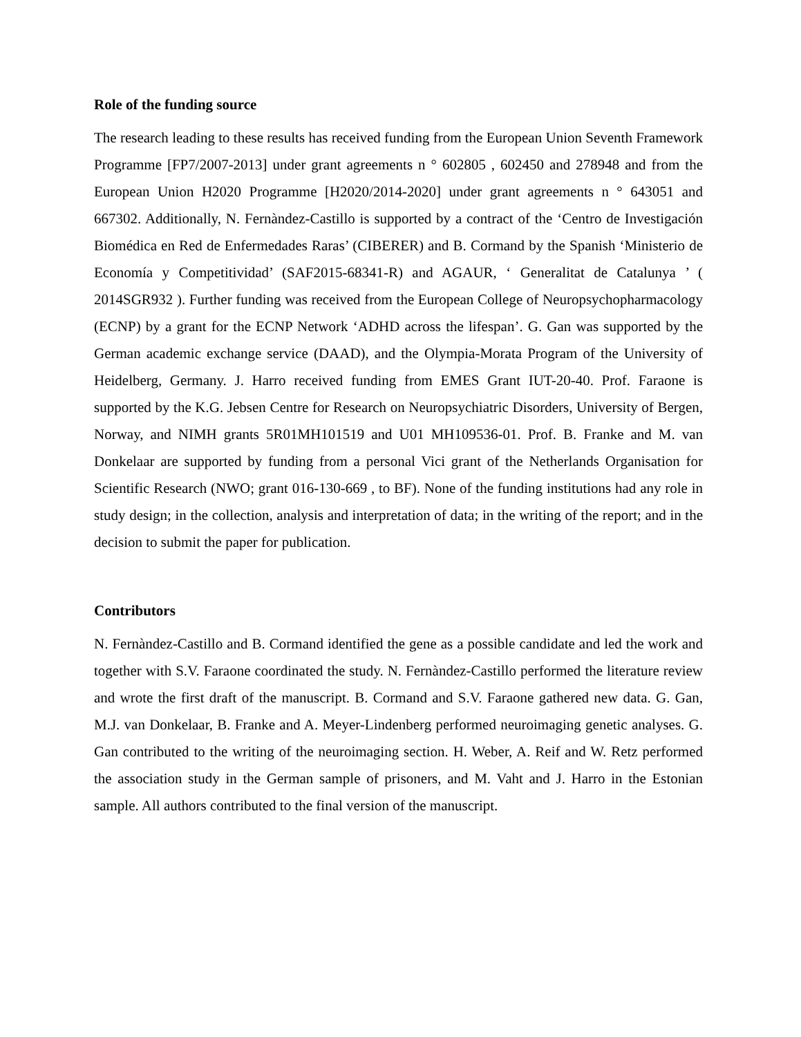Role of the funding source
The research leading to these results has received funding from the European Union Seventh Framework Programme [FP7/2007-2013] under grant agreements n ° 602805 , 602450 and 278948 and from the European Union H2020 Programme [H2020/2014-2020] under grant agreements n ° 643051 and 667302. Additionally, N. Fernàndez-Castillo is supported by a contract of the ‘Centro de Investigación Biomédica en Red de Enfermedades Raras’ (CIBERER) and B. Cormand by the Spanish ‘Ministerio de Economía y Competitividad’ (SAF2015-68341-R) and AGAUR, ‘ Generalitat de Catalunya ’ ( 2014SGR932 ). Further funding was received from the European College of Neuropsychopharmacology (ECNP) by a grant for the ECNP Network ‘ADHD across the lifespan’. G. Gan was supported by the German academic exchange service (DAAD), and the Olympia-Morata Program of the University of Heidelberg, Germany. J. Harro received funding from EMES Grant IUT-20-40. Prof. Faraone is supported by the K.G. Jebsen Centre for Research on Neuropsychiatric Disorders, University of Bergen, Norway, and NIMH grants 5R01MH101519 and U01 MH109536-01. Prof. B. Franke and M. van Donkelaar are supported by funding from a personal Vici grant of the Netherlands Organisation for Scientific Research (NWO; grant 016-130-669 , to BF). None of the funding institutions had any role in study design; in the collection, analysis and interpretation of data; in the writing of the report; and in the decision to submit the paper for publication.
Contributors
N. Fernàndez-Castillo and B. Cormand identified the gene as a possible candidate and led the work and together with S.V. Faraone coordinated the study. N. Fernàndez-Castillo performed the literature review and wrote the first draft of the manuscript. B. Cormand and S.V. Faraone gathered new data. G. Gan, M.J. van Donkelaar, B. Franke and A. Meyer-Lindenberg performed neuroimaging genetic analyses. G. Gan contributed to the writing of the neuroimaging section. H. Weber, A. Reif and W. Retz performed the association study in the German sample of prisoners, and M. Vaht and J. Harro in the Estonian sample. All authors contributed to the final version of the manuscript.